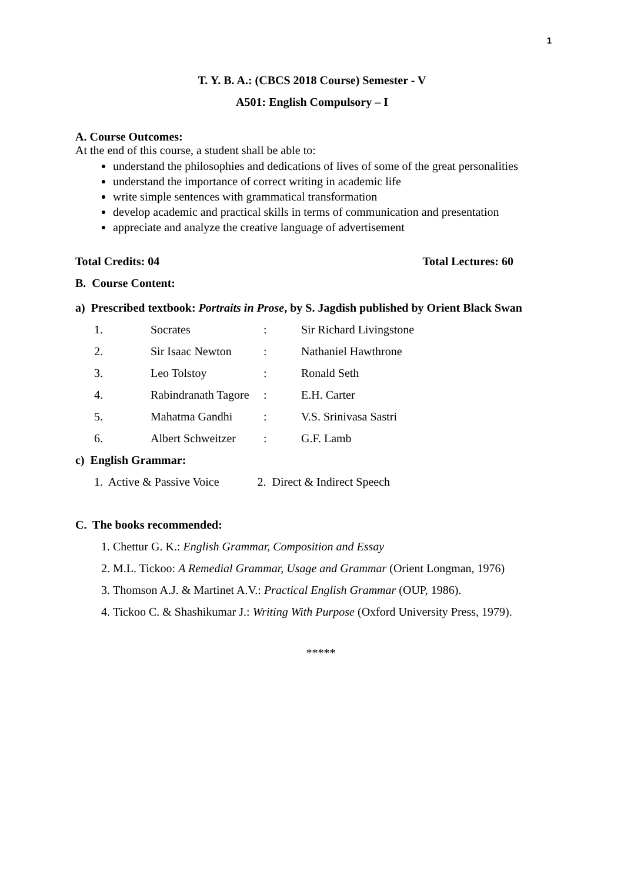1
T. Y. B. A.: (CBCS 2018 Course) Semester - V
A501: English Compulsory – I
A. Course Outcomes:
At the end of this course, a student shall be able to:
understand the philosophies and dedications of lives of some of the great personalities
understand the importance of correct writing in academic life
write simple sentences with grammatical transformation
develop academic and practical skills in terms of communication and presentation
appreciate and analyze the creative language of advertisement
Total Credits: 04 Total Lectures: 60
B. Course Content:
a) Prescribed textbook: Portraits in Prose, by S. Jagdish published by Orient Black Swan
| 1. | Socrates | : | Sir Richard Livingstone |
| 2. | Sir Isaac Newton | : | Nathaniel Hawthrone |
| 3. | Leo Tolstoy | : | Ronald Seth |
| 4. | Rabindranath Tagore | : | E.H. Carter |
| 5. | Mahatma Gandhi | : | V.S. Srinivasa Sastri |
| 6. | Albert Schweitzer | : | G.F. Lamb |
c) English Grammar:
1. Active & Passive Voice 2. Direct & Indirect Speech
C. The books recommended:
1. Chettur G. K.: English Grammar, Composition and Essay
2. M.L. Tickoo: A Remedial Grammar, Usage and Grammar (Orient Longman, 1976)
3. Thomson A.J. & Martinet A.V.: Practical English Grammar (OUP, 1986).
4. Tickoo C. & Shashikumar J.: Writing With Purpose (Oxford University Press, 1979).
*****